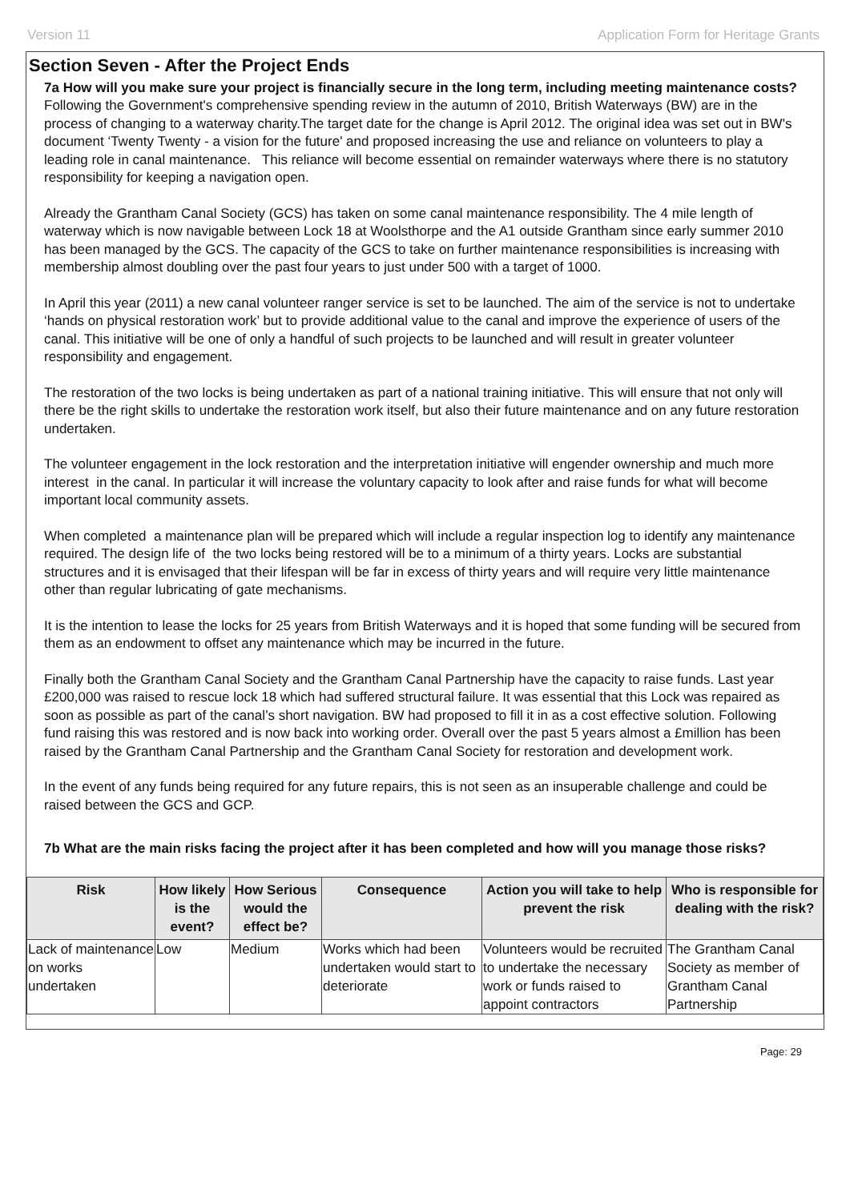Version 11 Application Form for Heritage Grants
Section Seven - After the Project Ends
7a How will you make sure your project is financially secure in the long term, including meeting maintenance costs?
Following the Government's comprehensive spending review in the autumn of 2010, British Waterways (BW) are in the process of changing to a waterway charity.The target date for the change is April 2012. The original idea was set out in BW's document ‘Twenty Twenty - a vision for the future' and proposed increasing the use and reliance on volunteers to play a leading role in canal maintenance. This reliance will become essential on remainder waterways where there is no statutory responsibility for keeping a navigation open.
Already the Grantham Canal Society (GCS) has taken on some canal maintenance responsibility. The 4 mile length of waterway which is now navigable between Lock 18 at Woolsthorpe and the A1 outside Grantham since early summer 2010 has been managed by the GCS. The capacity of the GCS to take on further maintenance responsibilities is increasing with membership almost doubling over the past four years to just under 500 with a target of 1000.
In April this year (2011) a new canal volunteer ranger service is set to be launched. The aim of the service is not to undertake ‘hands on physical restoration work’ but to provide additional value to the canal and improve the experience of users of the canal. This initiative will be one of only a handful of such projects to be launched and will result in greater volunteer responsibility and engagement.
The restoration of the two locks is being undertaken as part of a national training initiative. This will ensure that not only will there be the right skills to undertake the restoration work itself, but also their future maintenance and on any future restoration undertaken.
The volunteer engagement in the lock restoration and the interpretation initiative will engender ownership and much more interest in the canal. In particular it will increase the voluntary capacity to look after and raise funds for what will become important local community assets.
When completed a maintenance plan will be prepared which will include a regular inspection log to identify any maintenance required. The design life of the two locks being restored will be to a minimum of a thirty years. Locks are substantial structures and it is envisaged that their lifespan will be far in excess of thirty years and will require very little maintenance other than regular lubricating of gate mechanisms.
It is the intention to lease the locks for 25 years from British Waterways and it is hoped that some funding will be secured from them as an endowment to offset any maintenance which may be incurred in the future.
Finally both the Grantham Canal Society and the Grantham Canal Partnership have the capacity to raise funds. Last year £200,000 was raised to rescue lock 18 which had suffered structural failure. It was essential that this Lock was repaired as soon as possible as part of the canal’s short navigation. BW had proposed to fill it in as a cost effective solution. Following fund raising this was restored and is now back into working order. Overall over the past 5 years almost a £million has been raised by the Grantham Canal Partnership and the Grantham Canal Society for restoration and development work.
In the event of any funds being required for any future repairs, this is not seen as an insuperable challenge and could be raised between the GCS and GCP.
7b What are the main risks facing the project after it has been completed and how will you manage those risks?
| Risk | How likely is the event? | How Serious would the effect be? | Consequence | Action you will take to help prevent the risk | Who is responsible for dealing with the risk? |
| --- | --- | --- | --- | --- | --- |
| Lack of maintenance on works undertaken | Low | Medium | Works which had been undertaken would start to deteriorate | Volunteers would be recruited to undertake the necessary work or funds raised to appoint contractors | The Grantham Canal Society as member of Grantham Canal Partnership |
Page: 29